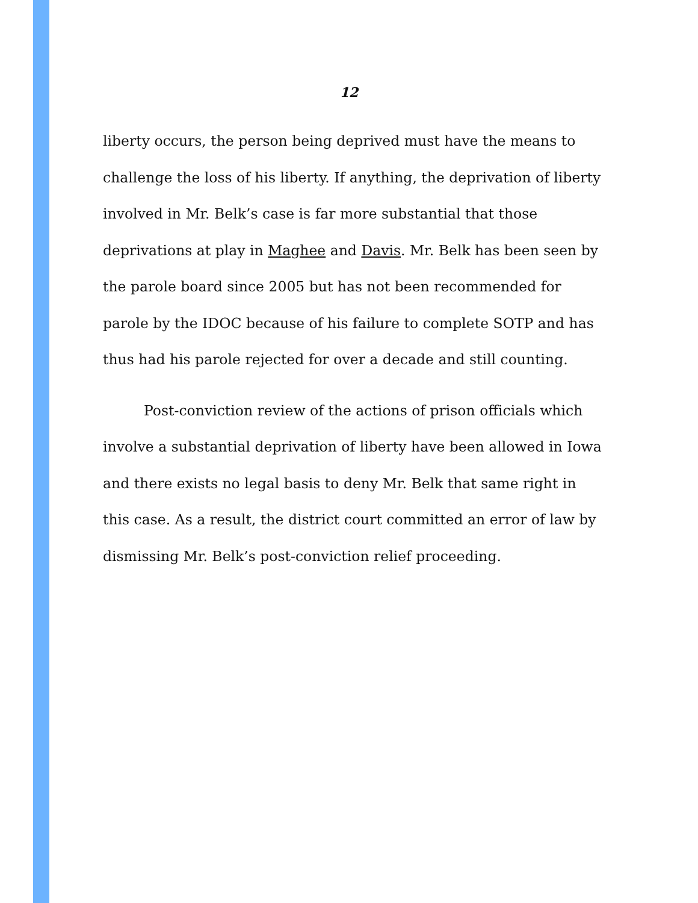12
liberty occurs, the person being deprived must have the means to challenge the loss of his liberty. If anything, the deprivation of liberty involved in Mr. Belk’s case is far more substantial that those deprivations at play in Maghee and Davis. Mr. Belk has been seen by the parole board since 2005 but has not been recommended for parole by the IDOC because of his failure to complete SOTP and has thus had his parole rejected for over a decade and still counting.
Post-conviction review of the actions of prison officials which involve a substantial deprivation of liberty have been allowed in Iowa and there exists no legal basis to deny Mr. Belk that same right in this case. As a result, the district court committed an error of law by dismissing Mr. Belk’s post-conviction relief proceeding.